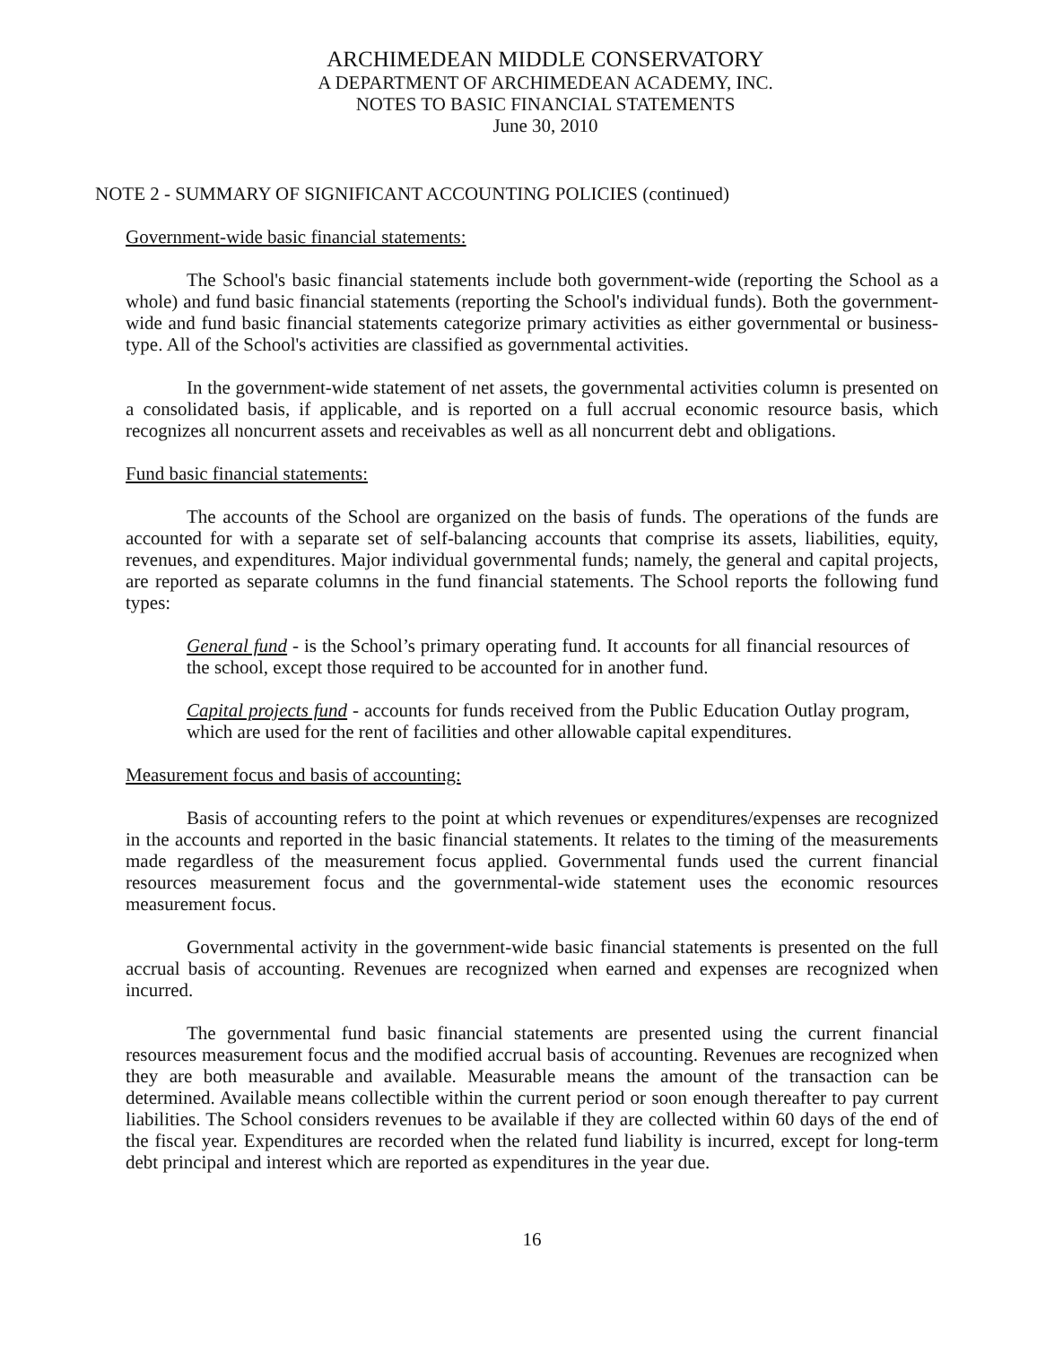ARCHIMEDEAN MIDDLE CONSERVATORY
A DEPARTMENT OF ARCHIMEDEAN ACADEMY, INC.
NOTES TO BASIC FINANCIAL STATEMENTS
June 30, 2010
NOTE 2 - SUMMARY OF SIGNIFICANT ACCOUNTING POLICIES (continued)
Government-wide basic financial statements:
The School's basic financial statements include both government-wide (reporting the School as a whole) and fund basic financial statements (reporting the School's individual funds). Both the government-wide and fund basic financial statements categorize primary activities as either governmental or business-type. All of the School's activities are classified as governmental activities.
In the government-wide statement of net assets, the governmental activities column is presented on a consolidated basis, if applicable, and is reported on a full accrual economic resource basis, which recognizes all noncurrent assets and receivables as well as all noncurrent debt and obligations.
Fund basic financial statements:
The accounts of the School are organized on the basis of funds. The operations of the funds are accounted for with a separate set of self-balancing accounts that comprise its assets, liabilities, equity, revenues, and expenditures. Major individual governmental funds; namely, the general and capital projects, are reported as separate columns in the fund financial statements. The School reports the following fund types:
General fund - is the School’s primary operating fund. It accounts for all financial resources of the school, except those required to be accounted for in another fund.
Capital projects fund - accounts for funds received from the Public Education Outlay program, which are used for the rent of facilities and other allowable capital expenditures.
Measurement focus and basis of accounting:
Basis of accounting refers to the point at which revenues or expenditures/expenses are recognized in the accounts and reported in the basic financial statements. It relates to the timing of the measurements made regardless of the measurement focus applied. Governmental funds used the current financial resources measurement focus and the governmental-wide statement uses the economic resources measurement focus.
Governmental activity in the government-wide basic financial statements is presented on the full accrual basis of accounting. Revenues are recognized when earned and expenses are recognized when incurred.
The governmental fund basic financial statements are presented using the current financial resources measurement focus and the modified accrual basis of accounting. Revenues are recognized when they are both measurable and available. Measurable means the amount of the transaction can be determined. Available means collectible within the current period or soon enough thereafter to pay current liabilities. The School considers revenues to be available if they are collected within 60 days of the end of the fiscal year. Expenditures are recorded when the related fund liability is incurred, except for long-term debt principal and interest which are reported as expenditures in the year due.
16